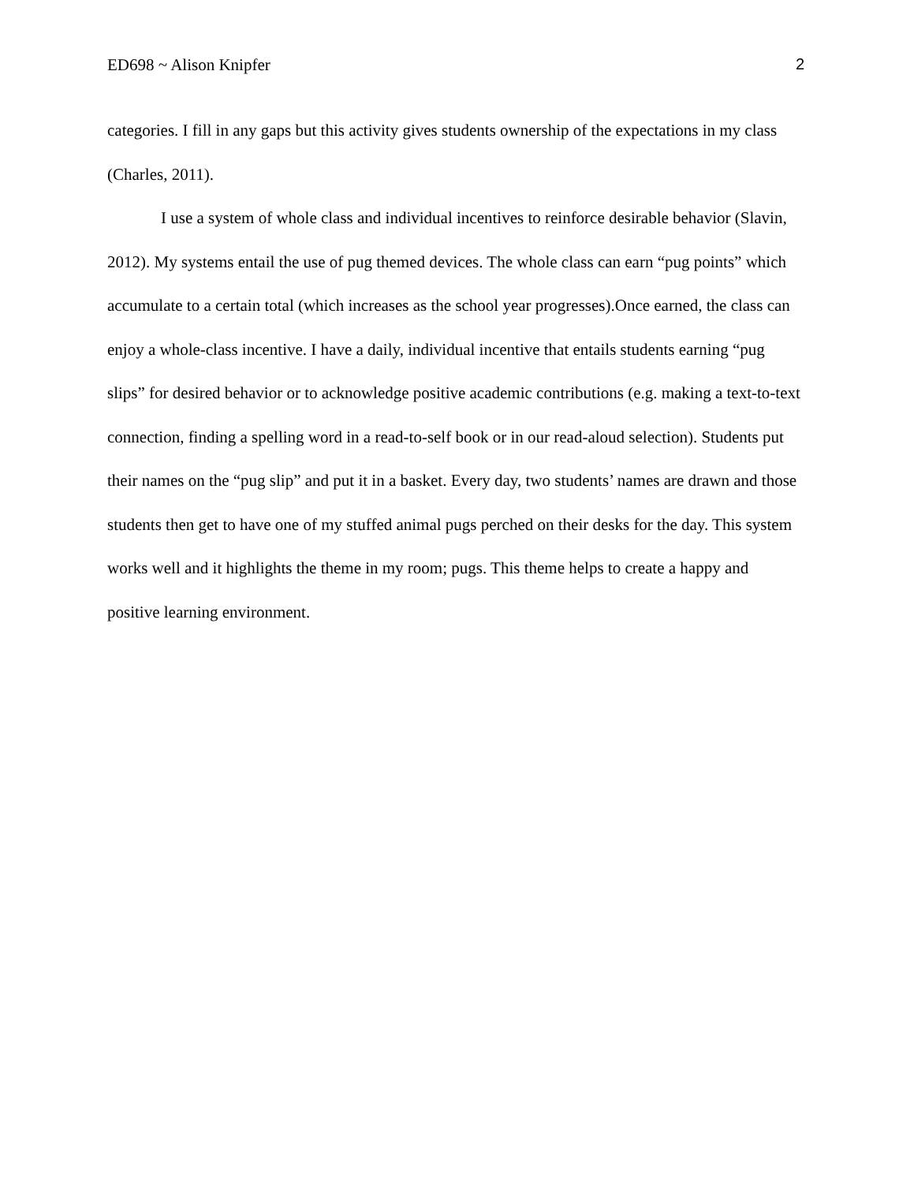ED698 ~ Alison Knipfer 2
categories. I fill in any gaps but this activity gives students ownership of the expectations in my class (Charles, 2011).
I use a system of whole class and individual incentives to reinforce desirable behavior (Slavin, 2012). My systems entail the use of pug themed devices. The whole class can earn “pug points” which accumulate to a certain total (which increases as the school year progresses).Once earned, the class can enjoy a whole-class incentive. I have a daily, individual incentive that entails students earning “pug slips” for desired behavior or to acknowledge positive academic contributions (e.g. making a text-to-text connection, finding a spelling word in a read-to-self book or in our read-aloud selection). Students put their names on the “pug slip” and put it in a basket. Every day, two students’ names are drawn and those students then get to have one of my stuffed animal pugs perched on their desks for the day. This system works well and it highlights the theme in my room; pugs. This theme helps to create a happy and positive learning environment.